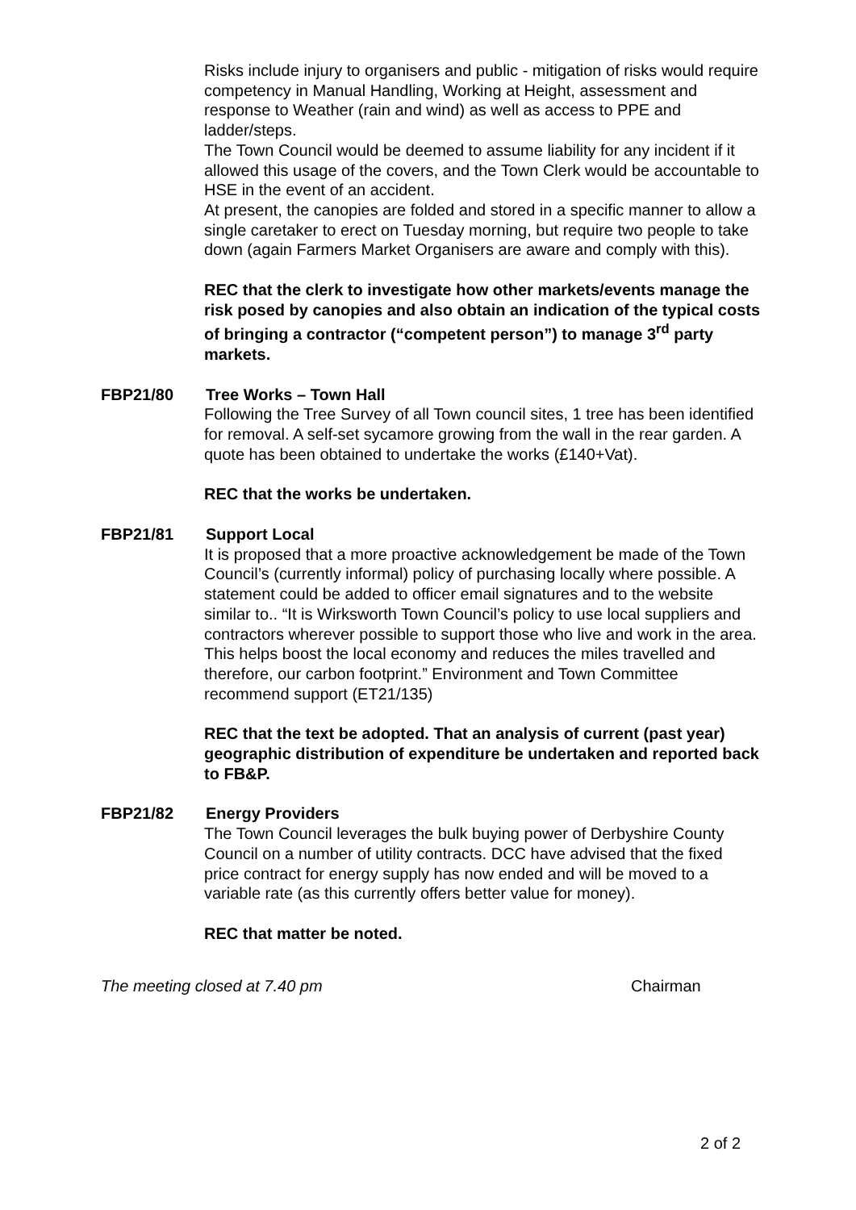Risks include injury to organisers and public - mitigation of risks would require competency in Manual Handling, Working at Height, assessment and response to Weather (rain and wind) as well as access to PPE and ladder/steps.
The Town Council would be deemed to assume liability for any incident if it allowed this usage of the covers, and the Town Clerk would be accountable to HSE in the event of an accident.
At present, the canopies are folded and stored in a specific manner to allow a single caretaker to erect on Tuesday morning, but require two people to take down (again Farmers Market Organisers are aware and comply with this).
REC that the clerk to investigate how other markets/events manage the risk posed by canopies and also obtain an indication of the typical costs of bringing a contractor (“competent person”) to manage 3<sup>rd</sup> party markets.
FBP21/80 Tree Works – Town Hall
Following the Tree Survey of all Town council sites, 1 tree has been identified for removal. A self-set sycamore growing from the wall in the rear garden. A quote has been obtained to undertake the works (£140+Vat).
REC that the works be undertaken.
FBP21/81 Support Local
It is proposed that a more proactive acknowledgement be made of the Town Council’s (currently informal) policy of purchasing locally where possible. A statement could be added to officer email signatures and to the website similar to.. “It is Wirksworth Town Council’s policy to use local suppliers and contractors wherever possible to support those who live and work in the area. This helps boost the local economy and reduces the miles travelled and therefore, our carbon footprint.” Environment and Town Committee recommend support (ET21/135)
REC that the text be adopted. That an analysis of current (past year) geographic distribution of expenditure be undertaken and reported back to FB&P.
FBP21/82 Energy Providers
The Town Council leverages the bulk buying power of Derbyshire County Council on a number of utility contracts. DCC have advised that the fixed price contract for energy supply has now ended and will be moved to a variable rate (as this currently offers better value for money).
REC that matter be noted.
The meeting closed at 7.40 pm Chairman
2 of 2